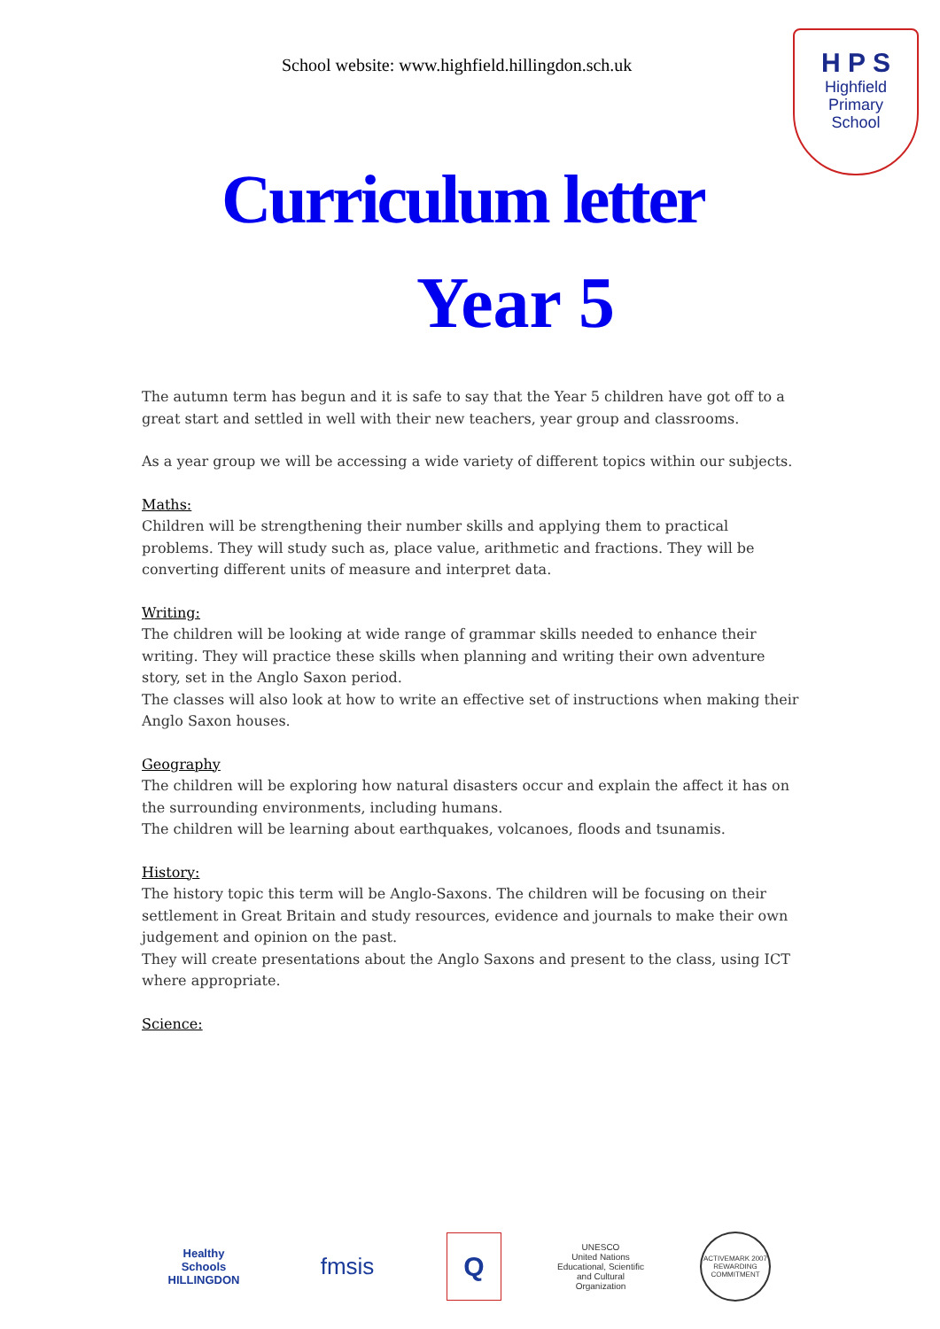School website: www.highfield.hillingdon.sch.uk
H P S
Highfield
Primary
School
Curriculum letter
Year 5
The autumn term has begun and it is safe to say that the Year 5 children have got off to a great start and settled in well with their new teachers, year group and classrooms.
As a year group we will be accessing a wide variety of different topics within our subjects.
Maths:
Children will be strengthening their number skills and applying them to practical problems. They will study such as, place value, arithmetic and fractions. They will be converting different units of measure and interpret data.
Writing:
The children will be looking at wide range of grammar skills needed to enhance their writing. They will practice these skills when planning and writing their own adventure story, set in the Anglo Saxon period.
The classes will also look at how to write an effective set of instructions when making their Anglo Saxon houses.
Geography
The children will be exploring how natural disasters occur and explain the affect it has on the surrounding environments, including humans.
The children will be learning about earthquakes, volcanoes, floods and tsunamis.
History:
The history topic this term will be Anglo-Saxons. The children will be focusing on their settlement in Great Britain and study resources, evidence and journals to make their own judgement and opinion on the past.
They will create presentations about the Anglo Saxons and present to the class, using ICT where appropriate.
Science:
Healthy Schools
HILLINGDON
fmsis
Q
UNESCO
United Nations Educational, Scientific and Cultural Organization
ACTIVEMARK 2007
REWARDING COMMITMENT